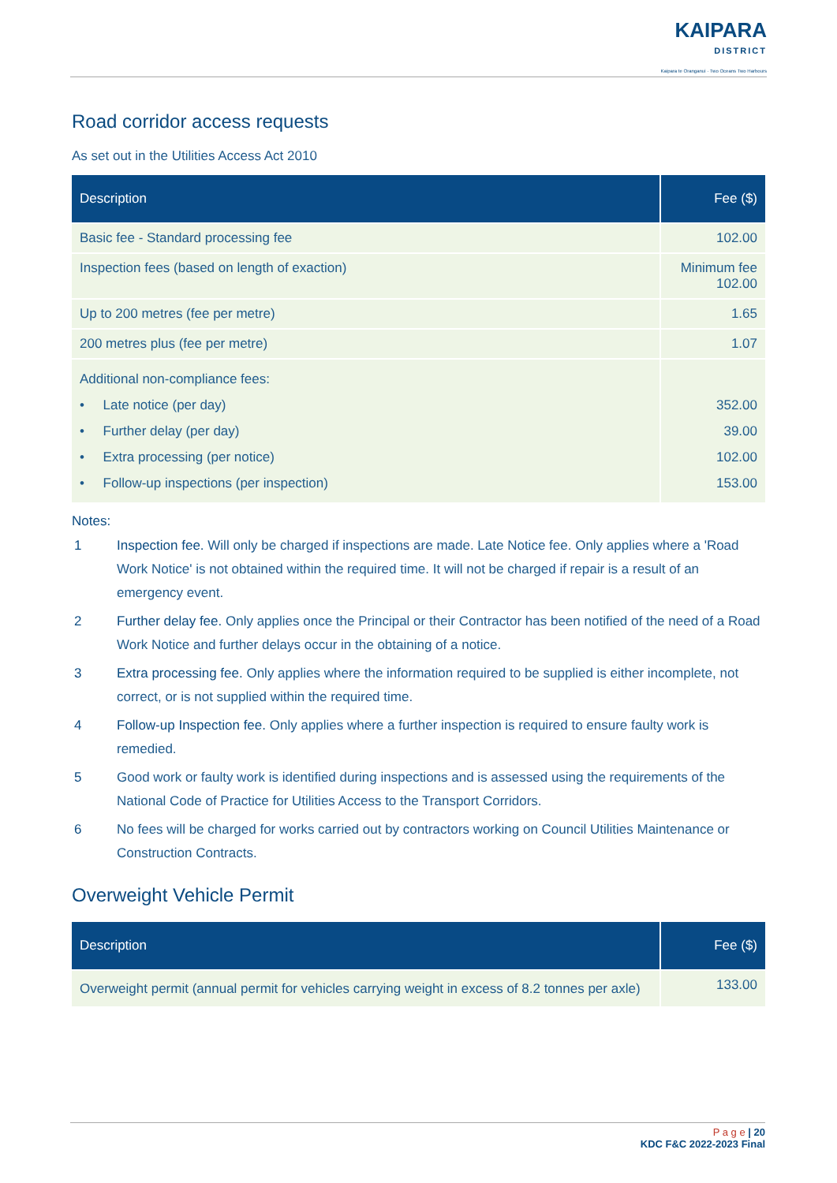KAIPARA DISTRICT Kaipara te Oranganui · Two Oceans Two Harbours
Road corridor access requests
As set out in the Utilities Access Act 2010
| Description | Fee ($) |
| --- | --- |
| Basic fee - Standard processing fee | 102.00 |
| Inspection fees (based on length of exaction) | Minimum fee 102.00 |
| Up to 200 metres (fee per metre) | 1.65 |
| 200 metres plus (fee per metre) | 1.07 |
| Additional non-compliance fees: • Late notice (per day) • Further delay (per day) • Extra processing (per notice) • Follow-up inspections (per inspection) | 352.00 39.00 102.00 153.00 |
Notes:
1 Inspection fee. Will only be charged if inspections are made. Late Notice fee. Only applies where a 'Road Work Notice' is not obtained within the required time. It will not be charged if repair is a result of an emergency event.
2 Further delay fee. Only applies once the Principal or their Contractor has been notified of the need of a Road Work Notice and further delays occur in the obtaining of a notice.
3 Extra processing fee. Only applies where the information required to be supplied is either incomplete, not correct, or is not supplied within the required time.
4 Follow-up Inspection fee. Only applies where a further inspection is required to ensure faulty work is remedied.
5 Good work or faulty work is identified during inspections and is assessed using the requirements of the National Code of Practice for Utilities Access to the Transport Corridors.
6 No fees will be charged for works carried out by contractors working on Council Utilities Maintenance or Construction Contracts.
Overweight Vehicle Permit
| Description | Fee ($) |
| --- | --- |
| Overweight permit (annual permit for vehicles carrying weight in excess of 8.2 tonnes per axle) | 133.00 |
P a g e | 20
KDC F&C 2022-2023 Final